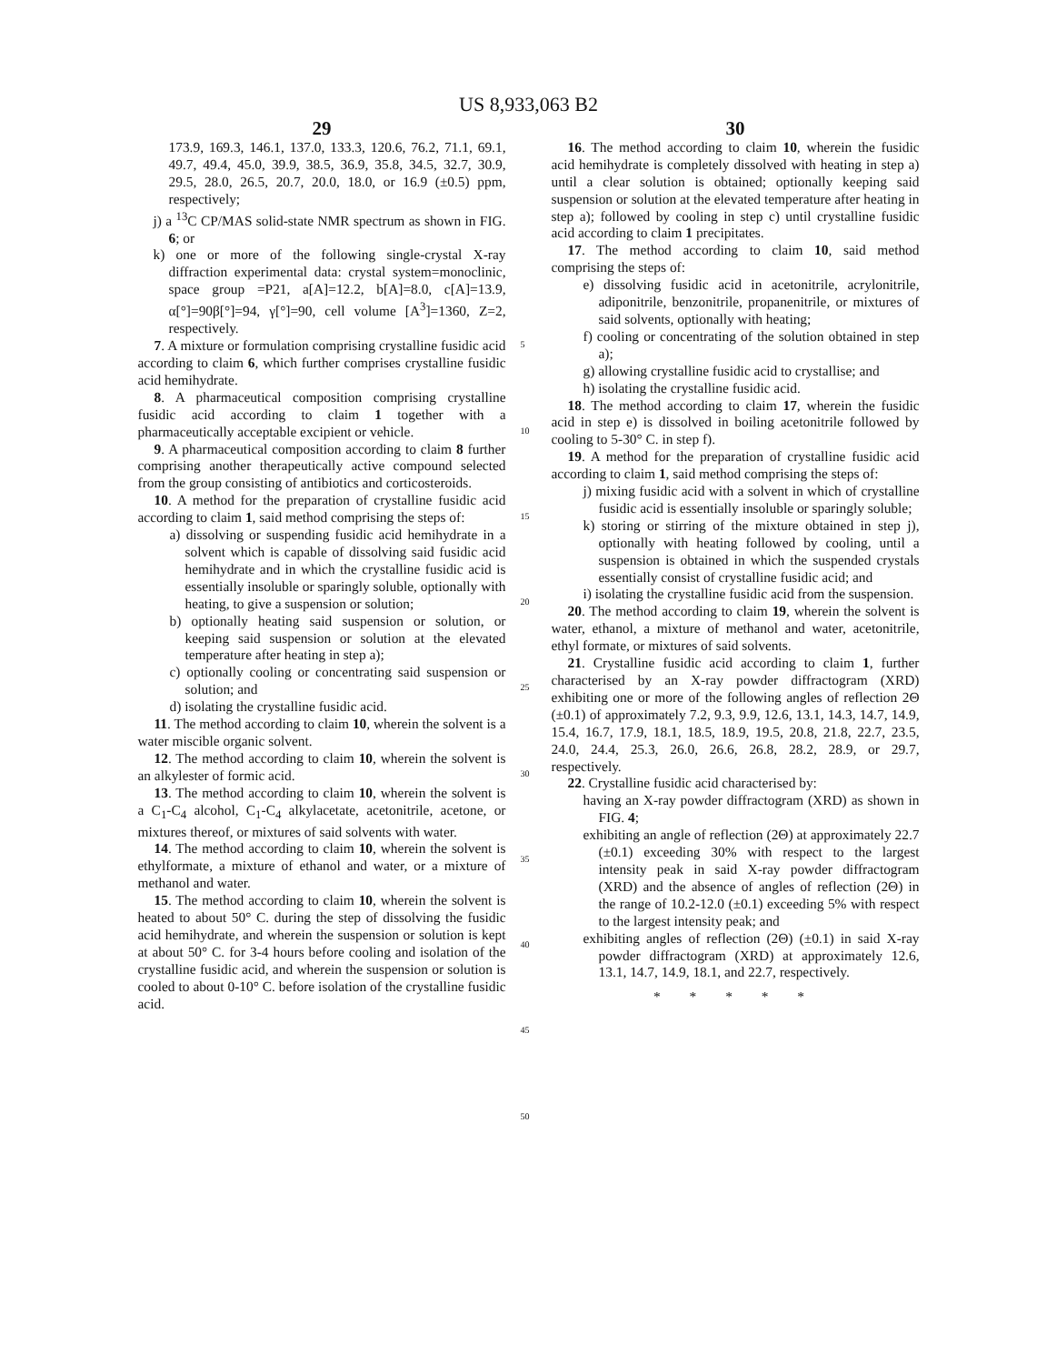US 8,933,063 B2
29
173.9, 169.3, 146.1, 137.0, 133.3, 120.6, 76.2, 71.1, 69.1, 49.7, 49.4, 45.0, 39.9, 38.5, 36.9, 35.8, 34.5, 32.7, 30.9, 29.5, 28.0, 26.5, 20.7, 20.0, 18.0, or 16.9 (±0.5) ppm, respectively;
j) a <sup>13</sup>C CP/MAS solid-state NMR spectrum as shown in FIG. 6; or
k) one or more of the following single-crystal X-ray diffraction experimental data: crystal system=monoclinic, space group =P21, a[A]=12.2, b[A]=8.0, c[A]=13.9, α[°]=90β[°]=94, γ[°]=90, cell volume [A<sup>3</sup>]=1360, Z=2, respectively.
7. A mixture or formulation comprising crystalline fusidic acid according to claim 6, which further comprises crystalline fusidic acid hemihydrate.
8. A pharmaceutical composition comprising crystalline fusidic acid according to claim 1 together with a pharmaceutically acceptable excipient or vehicle.
9. A pharmaceutical composition according to claim 8 further comprising another therapeutically active compound selected from the group consisting of antibiotics and corticosteroids.
10. A method for the preparation of crystalline fusidic acid according to claim 1, said method comprising the steps of:
a) dissolving or suspending fusidic acid hemihydrate in a solvent which is capable of dissolving said fusidic acid hemihydrate and in which the crystalline fusidic acid is essentially insoluble or sparingly soluble, optionally with heating, to give a suspension or solution;
b) optionally heating said suspension or solution, or keeping said suspension or solution at the elevated temperature after heating in step a);
c) optionally cooling or concentrating said suspension or solution; and
d) isolating the crystalline fusidic acid.
11. The method according to claim 10, wherein the solvent is a water miscible organic solvent.
12. The method according to claim 10, wherein the solvent is an alkylester of formic acid.
13. The method according to claim 10, wherein the solvent is a C<sub>1</sub>-C<sub>4</sub> alcohol, C<sub>1</sub>-C<sub>4</sub> alkylacetate, acetonitrile, acetone, or mixtures thereof, or mixtures of said solvents with water.
14. The method according to claim 10, wherein the solvent is ethylformate, a mixture of ethanol and water, or a mixture of methanol and water.
15. The method according to claim 10, wherein the solvent is heated to about 50° C. during the step of dissolving the fusidic acid hemihydrate, and wherein the suspension or solution is kept at about 50° C. for 3-4 hours before cooling and isolation of the crystalline fusidic acid, and wherein the suspension or solution is cooled to about 0-10° C. before isolation of the crystalline fusidic acid.
5
10
15
20
25
30
35
40
45
50
30
16. The method according to claim 10, wherein the fusidic acid hemihydrate is completely dissolved with heating in step a) until a clear solution is obtained; optionally keeping said suspension or solution at the elevated temperature after heating in step a); followed by cooling in step c) until crystalline fusidic acid according to claim 1 precipitates.
17. The method according to claim 10, said method comprising the steps of:
e) dissolving fusidic acid in acetonitrile, acrylonitrile, adiponitrile, benzonitrile, propanenitrile, or mixtures of said solvents, optionally with heating;
f) cooling or concentrating of the solution obtained in step a);
g) allowing crystalline fusidic acid to crystallise; and
h) isolating the crystalline fusidic acid.
18. The method according to claim 17, wherein the fusidic acid in step e) is dissolved in boiling acetonitrile followed by cooling to 5-30° C. in step f).
19. A method for the preparation of crystalline fusidic acid according to claim 1, said method comprising the steps of:
j) mixing fusidic acid with a solvent in which of crystalline fusidic acid is essentially insoluble or sparingly soluble;
k) storing or stirring of the mixture obtained in step j), optionally with heating followed by cooling, until a suspension is obtained in which the suspended crystals essentially consist of crystalline fusidic acid; and
i) isolating the crystalline fusidic acid from the suspension.
20. The method according to claim 19, wherein the solvent is water, ethanol, a mixture of methanol and water, acetonitrile, ethyl formate, or mixtures of said solvents.
21. Crystalline fusidic acid according to claim 1, further characterised by an X-ray powder diffractogram (XRD) exhibiting one or more of the following angles of reflection 2Θ (±0.1) of approximately 7.2, 9.3, 9.9, 12.6, 13.1, 14.3, 14.7, 14.9, 15.4, 16.7, 17.9, 18.1, 18.5, 18.9, 19.5, 20.8, 21.8, 22.7, 23.5, 24.0, 24.4, 25.3, 26.0, 26.6, 26.8, 28.2, 28.9, or 29.7, respectively.
22. Crystalline fusidic acid characterised by:
having an X-ray powder diffractogram (XRD) as shown in FIG. 4;
exhibiting an angle of reflection (2Θ) at approximately 22.7 (±0.1) exceeding 30% with respect to the largest intensity peak in said X-ray powder diffractogram (XRD) and the absence of angles of reflection (2Θ) in the range of 10.2-12.0 (±0.1) exceeding 5% with respect to the largest intensity peak; and
exhibiting angles of reflection (2Θ) (±0.1) in said X-ray powder diffractogram (XRD) at approximately 12.6, 13.1, 14.7, 14.9, 18.1, and 22.7, respectively.
* * * * *